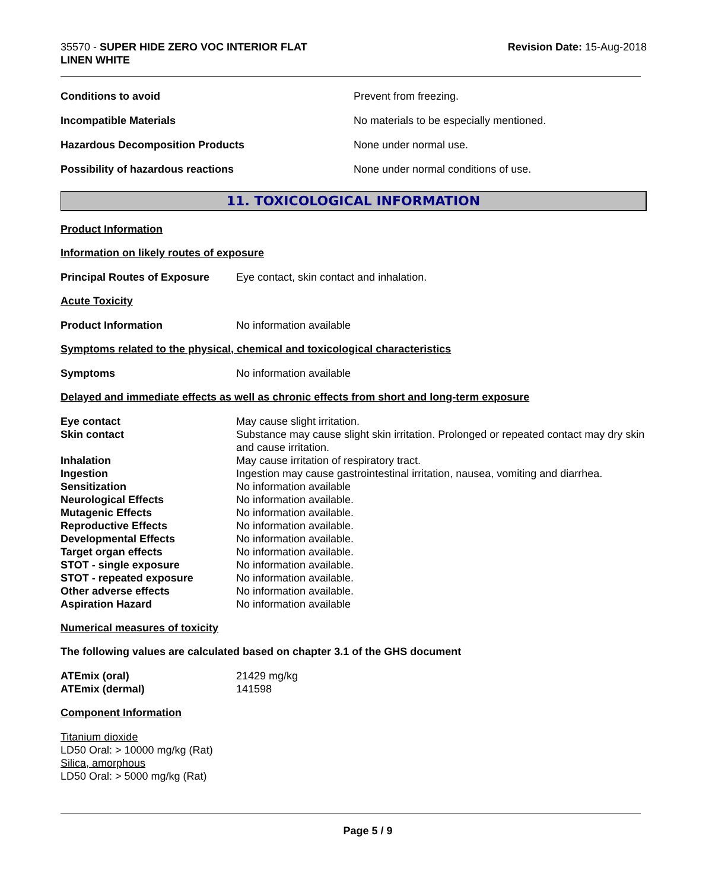35570 - SUPER HIDE ZERO VOC INTERIOR FLAT
LINEN WHITE
Revision Date: 15-Aug-2018
Conditions to avoid Prevent from freezing.
Incompatible Materials No materials to be especially mentioned.
Hazardous Decomposition Products None under normal use.
Possibility of hazardous reactions None under normal conditions of use.
11. TOXICOLOGICAL INFORMATION
Product Information
Information on likely routes of exposure
Principal Routes of Exposure Eye contact, skin contact and inhalation.
Acute Toxicity
Product Information No information available
Symptoms related to the physical, chemical and toxicological characteristics
Symptoms No information available
Delayed and immediate effects as well as chronic effects from short and long-term exposure
Eye contact May cause slight irritation.
Skin contact Substance may cause slight skin irritation. Prolonged or repeated contact may dry skin and cause irritation.
Inhalation May cause irritation of respiratory tract.
Ingestion Ingestion may cause gastrointestinal irritation, nausea, vomiting and diarrhea.
Sensitization No information available
Neurological Effects No information available.
Mutagenic Effects No information available.
Reproductive Effects No information available.
Developmental Effects No information available.
Target organ effects No information available.
STOT - single exposure No information available.
STOT - repeated exposure No information available.
Other adverse effects No information available.
Aspiration Hazard No information available
Numerical measures of toxicity
The following values are calculated based on chapter 3.1 of the GHS document
ATEmix (oral) 21429 mg/kg
ATEmix (dermal) 141598
Component Information
Titanium dioxide
LD50 Oral: > 10000 mg/kg (Rat)
Silica, amorphous
LD50 Oral: > 5000 mg/kg (Rat)
Page 5 / 9